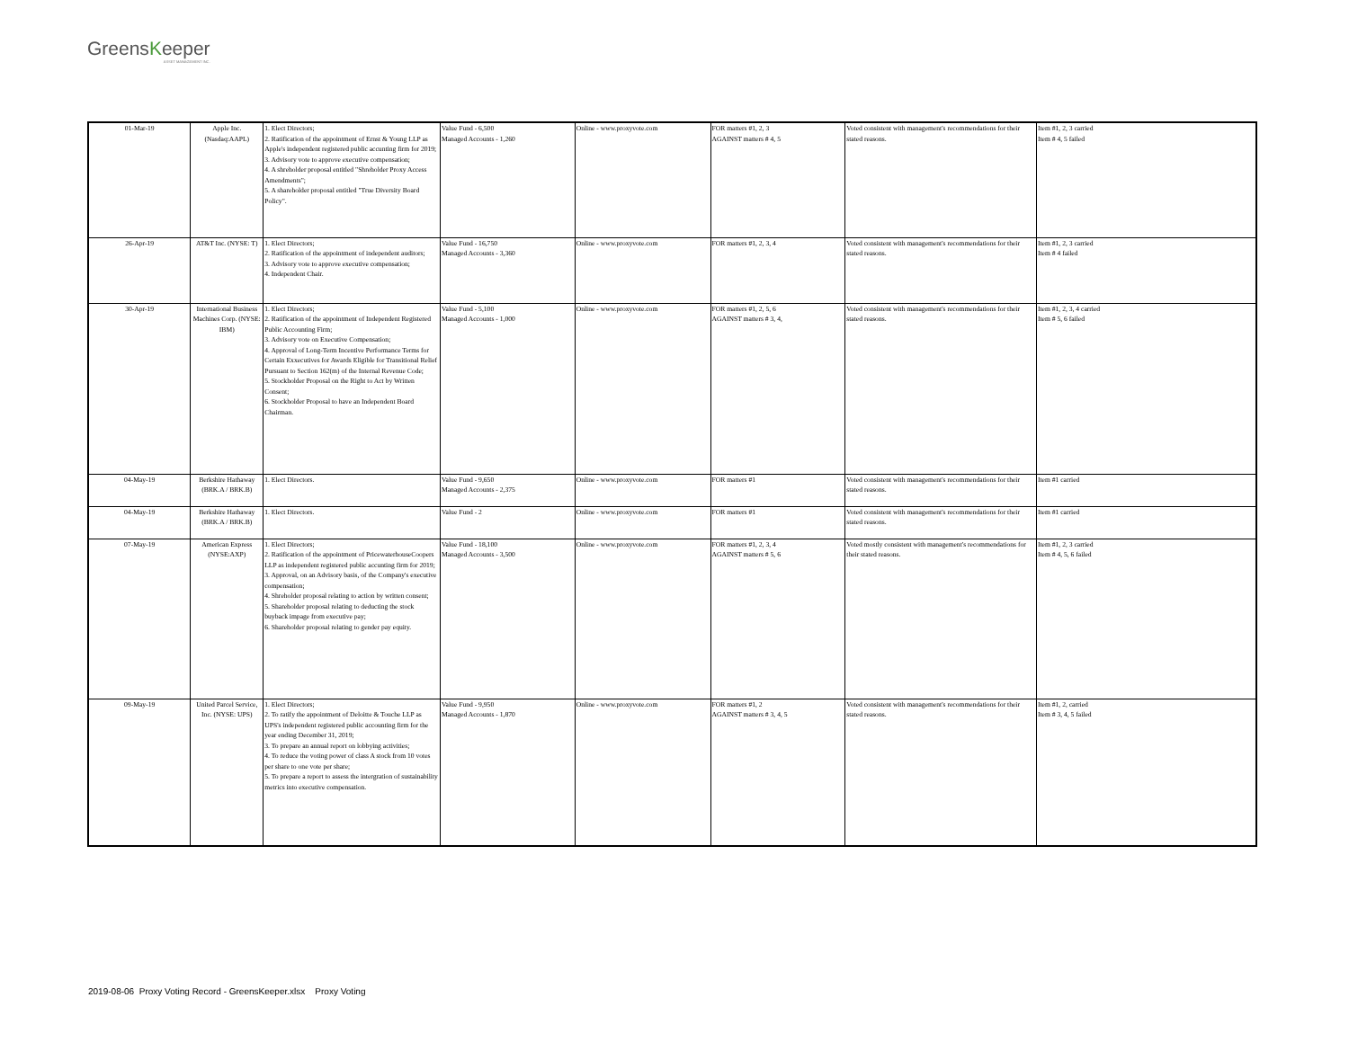GreensKeeper
ASSET MANAGEMENT INC.
| 01-Mar-19 | Apple Inc. (Nasdaq:AAPL) | 1. Elect Directors; 2. Ratification of the appointment of Ernst & Young LLP as Apple's independent registered public accunting firm for 2019; 3. Advisory vote to approve executive compensation; 4. A shreholder proposal entitled "Shreholder Proxy Access Amendments"; 5. A shareholder proposal entitled "True Diversity Board Policy". | Value Fund - 6,500 Managed Accounts - 1,260 | Online - www.proxyvote.com | FOR matters #1, 2, 3 AGAINST matters # 4, 5 | Voted consistent with management's recommendations for their stated reasons. | Item #1, 2, 3 carried Item # 4, 5 failed |
| 26-Apr-19 | AT&T Inc. (NYSE: T) | 1. Elect Directors; 2. Ratification of the appointment of independent auditors; 3. Advisory vote to approve executive compensation; 4. Independent Chair. | Value Fund - 16,750 Managed Accounts - 3,360 | Online - www.proxyvote.com | FOR matters #1, 2, 3, 4 | Voted consistent with management's recommendations for their stated reasons. | Item #1, 2, 3 carried Item # 4 failed |
| 30-Apr-19 | International Business Machines Corp. (NYSE: IBM) | 1. Elect Directors; 2. Ratification of the appointment of Independent Registered Public Accounting Firm; 3. Advisory vote on Executive Compensation; 4. Approval of Long-Term Incentive Performance Terms for Certain Exxecutives for Awards Eligible for Transitional Relief Pursuant to Section 162(m) of the Internal Revenue Code; 5. Stockholder Proposal on the Right to Act by Written Consent; 6. Stockholder Proposal to have an Independent Board Chairman. | Value Fund - 5,100 Managed Accounts - 1,000 | Online - www.proxyvote.com | FOR matters #1, 2, 5, 6 AGAINST matters # 3, 4, | Voted consistent with management's recommendations for their stated reasons. | Item #1, 2, 3, 4 carried Item # 5, 6 failed |
| 04-May-19 | Berkshire Hathaway (BRK.A / BRK.B) | 1. Elect Directors. | Value Fund - 9,650 Managed Accounts - 2,375 | Online - www.proxyvote.com | FOR matters #1 | Voted consistent with management's recommendations for their stated reasons. | Item #1 carried |
| 04-May-19 | Berkshire Hathaway (BRK.A / BRK.B) | 1. Elect Directors. | Value Fund - 2 | Online - www.proxyvote.com | FOR matters #1 | Voted consistent with management's recommendations for their stated reasons. | Item #1 carried |
| 07-May-19 | American Express (NYSE:AXP) | 1. Elect Directors; 2. Ratification of the appointment of PricewaterhouseCoopers LLP as independent registered public accunting firm for 2019; 3. Approval, on an Advisory basis, of the Company's executive compensation; 4. Shreholder proposal relating to action by written consent; 5. Shareholder proposal relating to deducting the stock buyback impage from executive pay; 6. Shareholder proposal relating to gender pay equity. | Value Fund - 18,100 Managed Accounts - 3,500 | Online - www.proxyvote.com | FOR matters #1, 2, 3, 4 AGAINST matters # 5, 6 | Voted mostly consistent with management's recommendations for their stated reasons. | Item #1, 2, 3 carried Item # 4, 5, 6 failed |
| 09-May-19 | United Parcel Service, Inc. (NYSE: UPS) | 1. Elect Directors; 2. To ratify the appointment of Deloitte & Touche LLP as UPS's independent registered public accounting firm for the year ending December 31, 2019; 3. To prepare an annual report on lobbying activities; 4. To reduce the voting power of class A stock from 10 votes per share to one vote per share; 5. To prepare a report to assess the intergration of sustainability metrics into executive compensation. | Value Fund - 9,950 Managed Accounts - 1,870 | Online - www.proxyvote.com | FOR matters #1, 2 AGAINST matters # 3, 4, 5 | Voted consistent with management's recommendations for their stated reasons. | Item #1, 2, carried Item # 3, 4, 5 failed |
2019-08-06 Proxy Voting Record - GreensKeeper.xlsx Proxy Voting